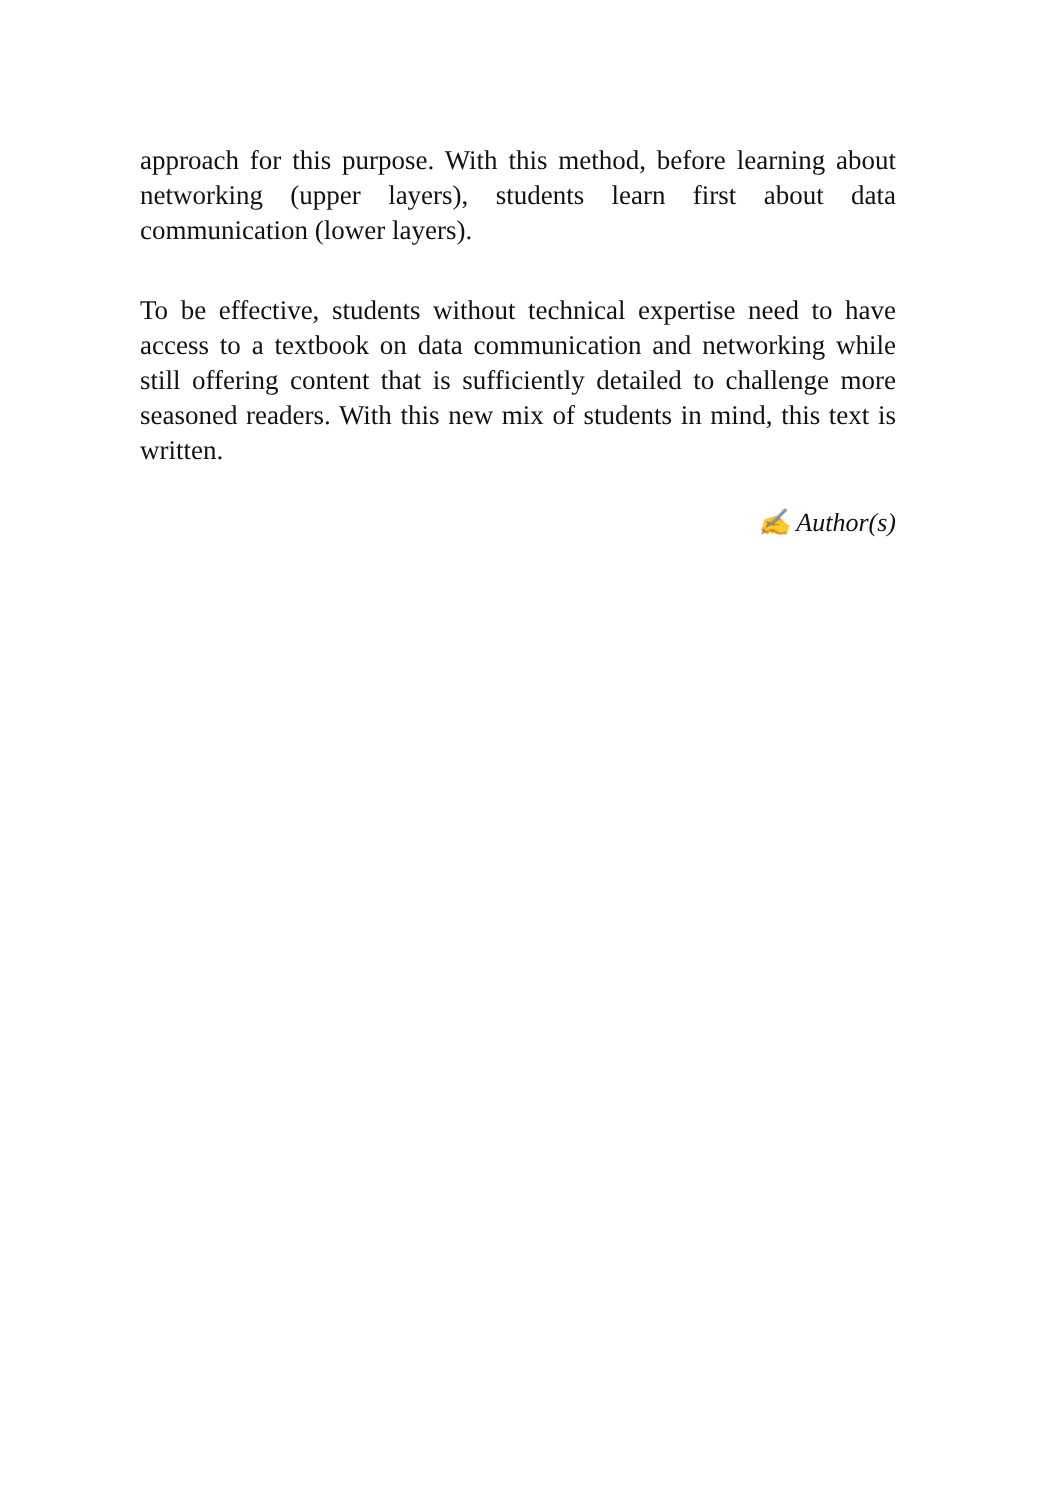approach for this purpose. With this method, before learning about networking (upper layers), students learn first about data communication (lower layers).
To be effective, students without technical expertise need to have access to a textbook on data communication and networking while still offering content that is sufficiently detailed to challenge more seasoned readers. With this new mix of students in mind, this text is written.
✍ Author(s)